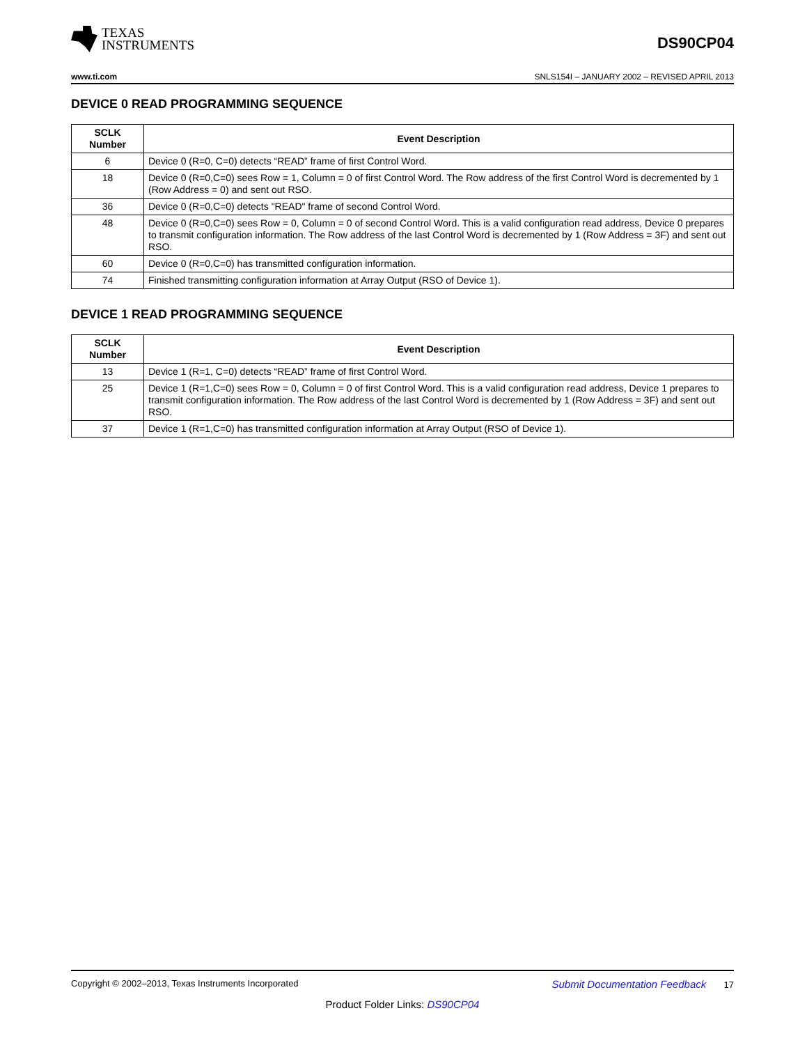TEXAS
INSTRUMENTS
DS90CP04
www.ti.com SNLS154I – JANUARY 2002 – REVISED APRIL 2013
DEVICE 0 READ PROGRAMMING SEQUENCE
| SCLK Number | Event Description |
| --- | --- |
| 6 | Device 0 (R=0, C=0) detects “READ” frame of first Control Word. |
| 18 | Device 0 (R=0,C=0) sees Row = 1, Column = 0 of first Control Word. The Row address of the first Control Word is decremented by 1 (Row Address = 0) and sent out RSO. |
| 36 | Device 0 (R=0,C=0) detects "READ" frame of second Control Word. |
| 48 | Device 0 (R=0,C=0) sees Row = 0, Column = 0 of second Control Word. This is a valid configuration read address, Device 0 prepares to transmit configuration information. The Row address of the last Control Word is decremented by 1 (Row Address = 3F) and sent out RSO. |
| 60 | Device 0 (R=0,C=0) has transmitted configuration information. |
| 74 | Finished transmitting configuration information at Array Output (RSO of Device 1). |
DEVICE 1 READ PROGRAMMING SEQUENCE
| SCLK Number | Event Description |
| --- | --- |
| 13 | Device 1 (R=1, C=0) detects “READ” frame of first Control Word. |
| 25 | Device 1 (R=1,C=0) sees Row = 0, Column = 0 of first Control Word. This is a valid configuration read address, Device 1 prepares to transmit configuration information. The Row address of the last Control Word is decremented by 1 (Row Address = 3F) and sent out RSO. |
| 37 | Device 1 (R=1,C=0) has transmitted configuration information at Array Output (RSO of Device 1). |
Copyright © 2002–2013, Texas Instruments Incorporated Submit Documentation Feedback 17
Product Folder Links: DS90CP04